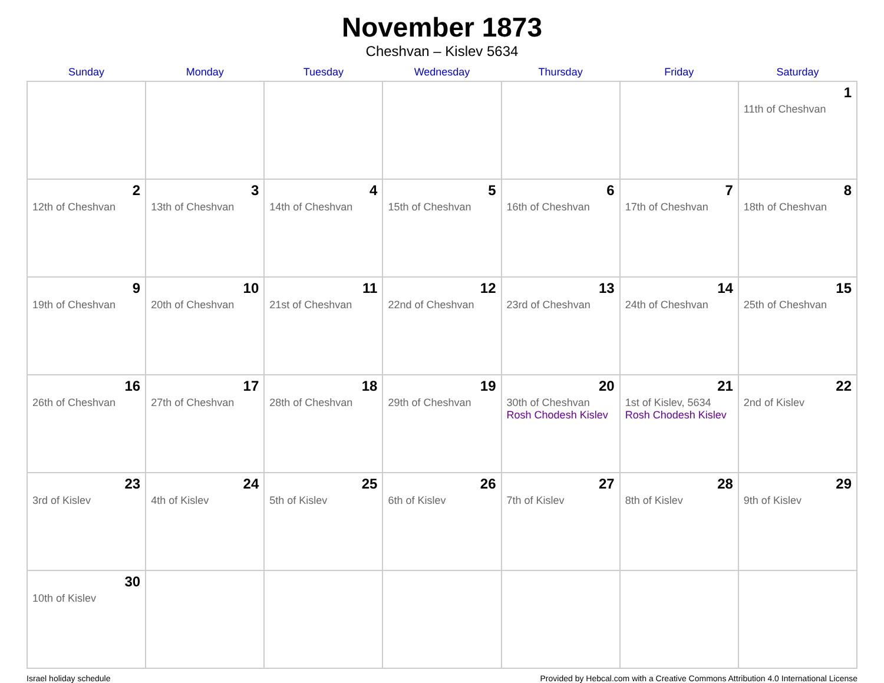November 1873
Cheshvan – Kislev 5634
| Sunday | Monday | Tuesday | Wednesday | Thursday | Friday | Saturday |
| --- | --- | --- | --- | --- | --- | --- |
| | | | | | | 1 11th of Cheshvan |
| 2 12th of Cheshvan | 3 13th of Cheshvan | 4 14th of Cheshvan | 5 15th of Cheshvan | 6 16th of Cheshvan | 7 17th of Cheshvan | 8 18th of Cheshvan |
| 9 19th of Cheshvan | 10 20th of Cheshvan | 11 21st of Cheshvan | 12 22nd of Cheshvan | 13 23rd of Cheshvan | 14 24th of Cheshvan | 15 25th of Cheshvan |
| 16 26th of Cheshvan | 17 27th of Cheshvan | 18 28th of Cheshvan | 19 29th of Cheshvan | 20 30th of Cheshvan Rosh Chodesh Kislev | 21 1st of Kislev, 5634 Rosh Chodesh Kislev | 22 2nd of Kislev |
| 23 3rd of Kislev | 24 4th of Kislev | 25 5th of Kislev | 26 6th of Kislev | 27 7th of Kislev | 28 8th of Kislev | 29 9th of Kislev |
| 30 10th of Kislev | | | | | | |
Israel holiday schedule Provided by Hebcal.com with a Creative Commons Attribution 4.0 International License